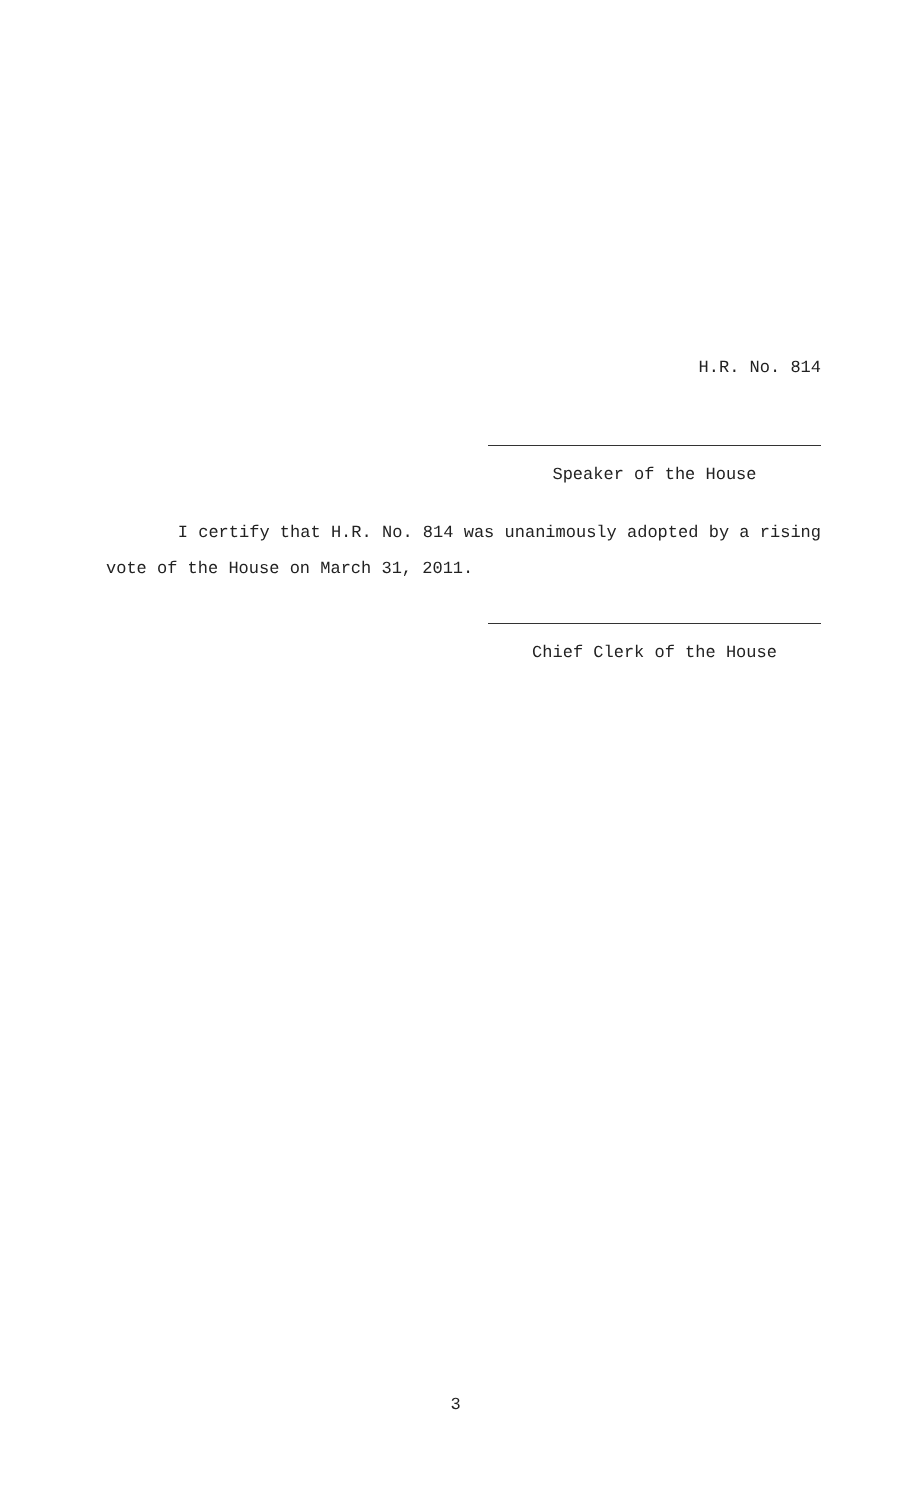H.R. No. 814
Speaker of the House
I certify that H.R. No. 814 was unanimously adopted by a rising vote of the House on March 31, 2011.
Chief Clerk of the House
3